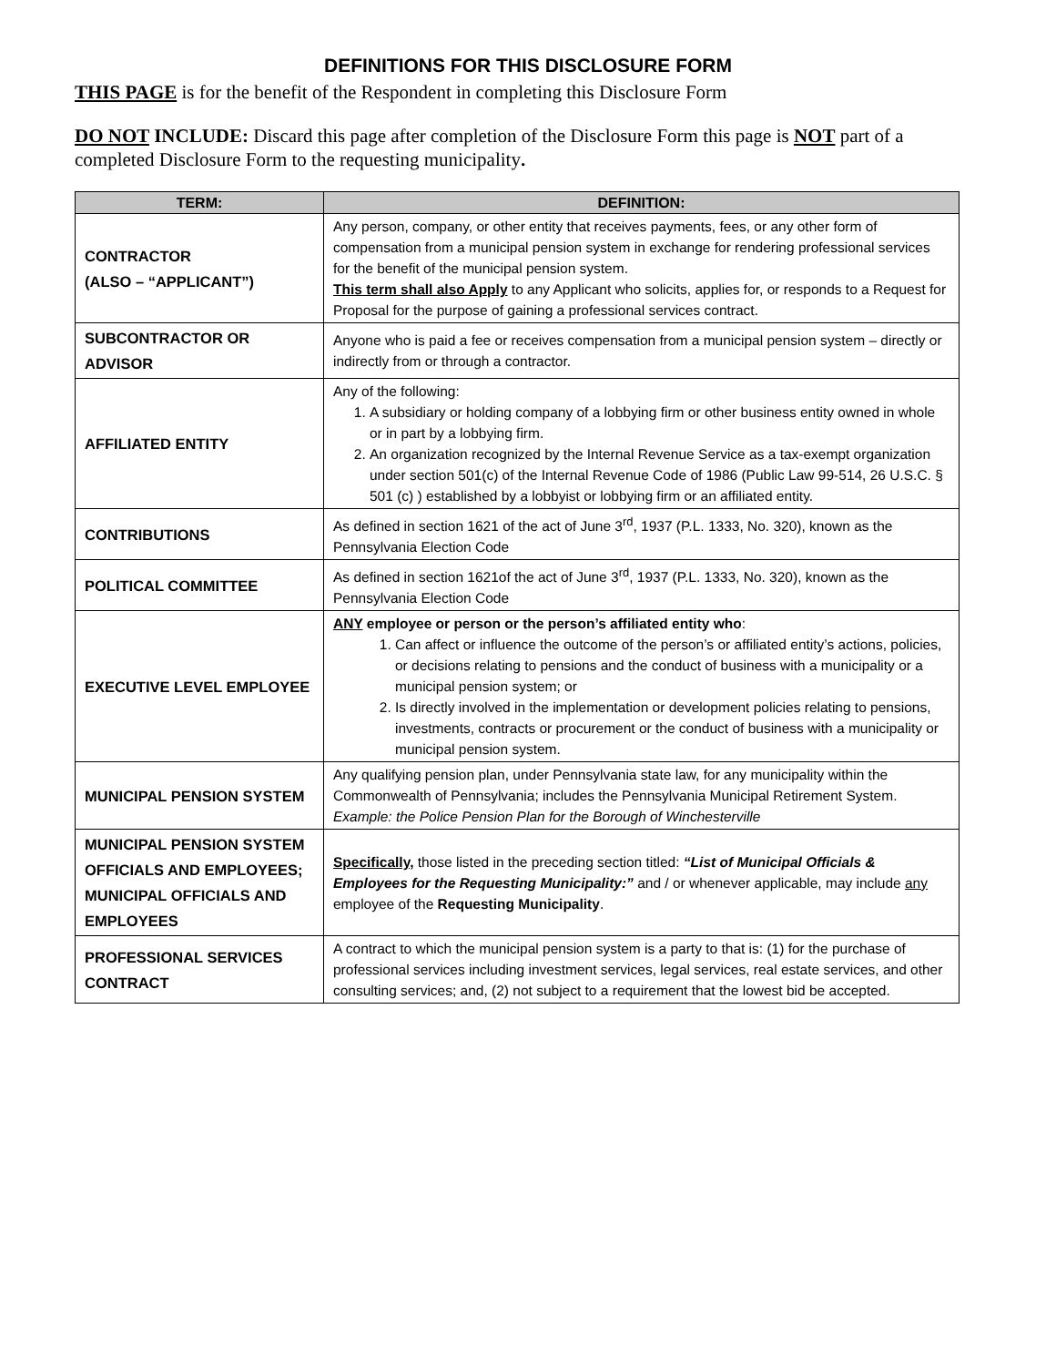DEFINITIONS FOR THIS DISCLOSURE FORM
THIS PAGE is for the benefit of the Respondent in completing this Disclosure Form
DO NOT INCLUDE: Discard this page after completion of the Disclosure Form this page is NOT part of a completed Disclosure Form to the requesting municipality.
| TERM: | DEFINITION: |
| --- | --- |
| CONTRACTOR (ALSO – “APPLICANT”) | Any person, company, or other entity that receives payments, fees, or any other form of compensation from a municipal pension system in exchange for rendering professional services for the benefit of the municipal pension system. This term shall also Apply to any Applicant who solicits, applies for, or responds to a Request for Proposal for the purpose of gaining a professional services contract. |
| SUBCONTRACTOR OR ADVISOR | Anyone who is paid a fee or receives compensation from a municipal pension system – directly or indirectly from or through a contractor. |
| AFFILIATED ENTITY | Any of the following: 1. A subsidiary or holding company of a lobbying firm or other business entity owned in whole or in part by a lobbying firm. 2. An organization recognized by the Internal Revenue Service as a tax-exempt organization under section 501(c) of the Internal Revenue Code of 1986 (Public Law 99-514, 26 U.S.C. § 501 (c) ) established by a lobbyist or lobbying firm or an affiliated entity. |
| CONTRIBUTIONS | As defined in section 1621 of the act of June 3<sup>rd</sup>, 1937 (P.L. 1333, No. 320), known as the Pennsylvania Election Code |
| POLITICAL COMMITTEE | As defined in section 1621of the act of June 3<sup>rd</sup>, 1937 (P.L. 1333, No. 320), known as the Pennsylvania Election Code |
| EXECUTIVE LEVEL EMPLOYEE | ANY employee or person or the person’s affiliated entity who : 1. Can affect or influence the outcome of the person’s or affiliated entity’s actions, policies, or decisions relating to pensions and the conduct of business with a municipality or a municipal pension system; or 2. Is directly involved in the implementation or development policies relating to pensions, investments, contracts or procurement or the conduct of business with a municipality or municipal pension system. |
| MUNICIPAL PENSION SYSTEM | Any qualifying pension plan, under Pennsylvania state law, for any municipality within the Commonwealth of Pennsylvania; includes the Pennsylvania Municipal Retirement System. Example: the Police Pension Plan for the Borough of Winchesterville |
| MUNICIPAL PENSION SYSTEM OFFICIALS AND EMPLOYEES; MUNICIPAL OFFICIALS AND EMPLOYEES | Specifically, those listed in the preceding section titled: “List of Municipal Officials & Employees for the Requesting Municipality:” and / or whenever applicable, may include any employee of the Requesting Municipality . |
| PROFESSIONAL SERVICES CONTRACT | A contract to which the municipal pension system is a party to that is: (1) for the purchase of professional services including investment services, legal services, real estate services, and other consulting services; and, (2) not subject to a requirement that the lowest bid be accepted. |